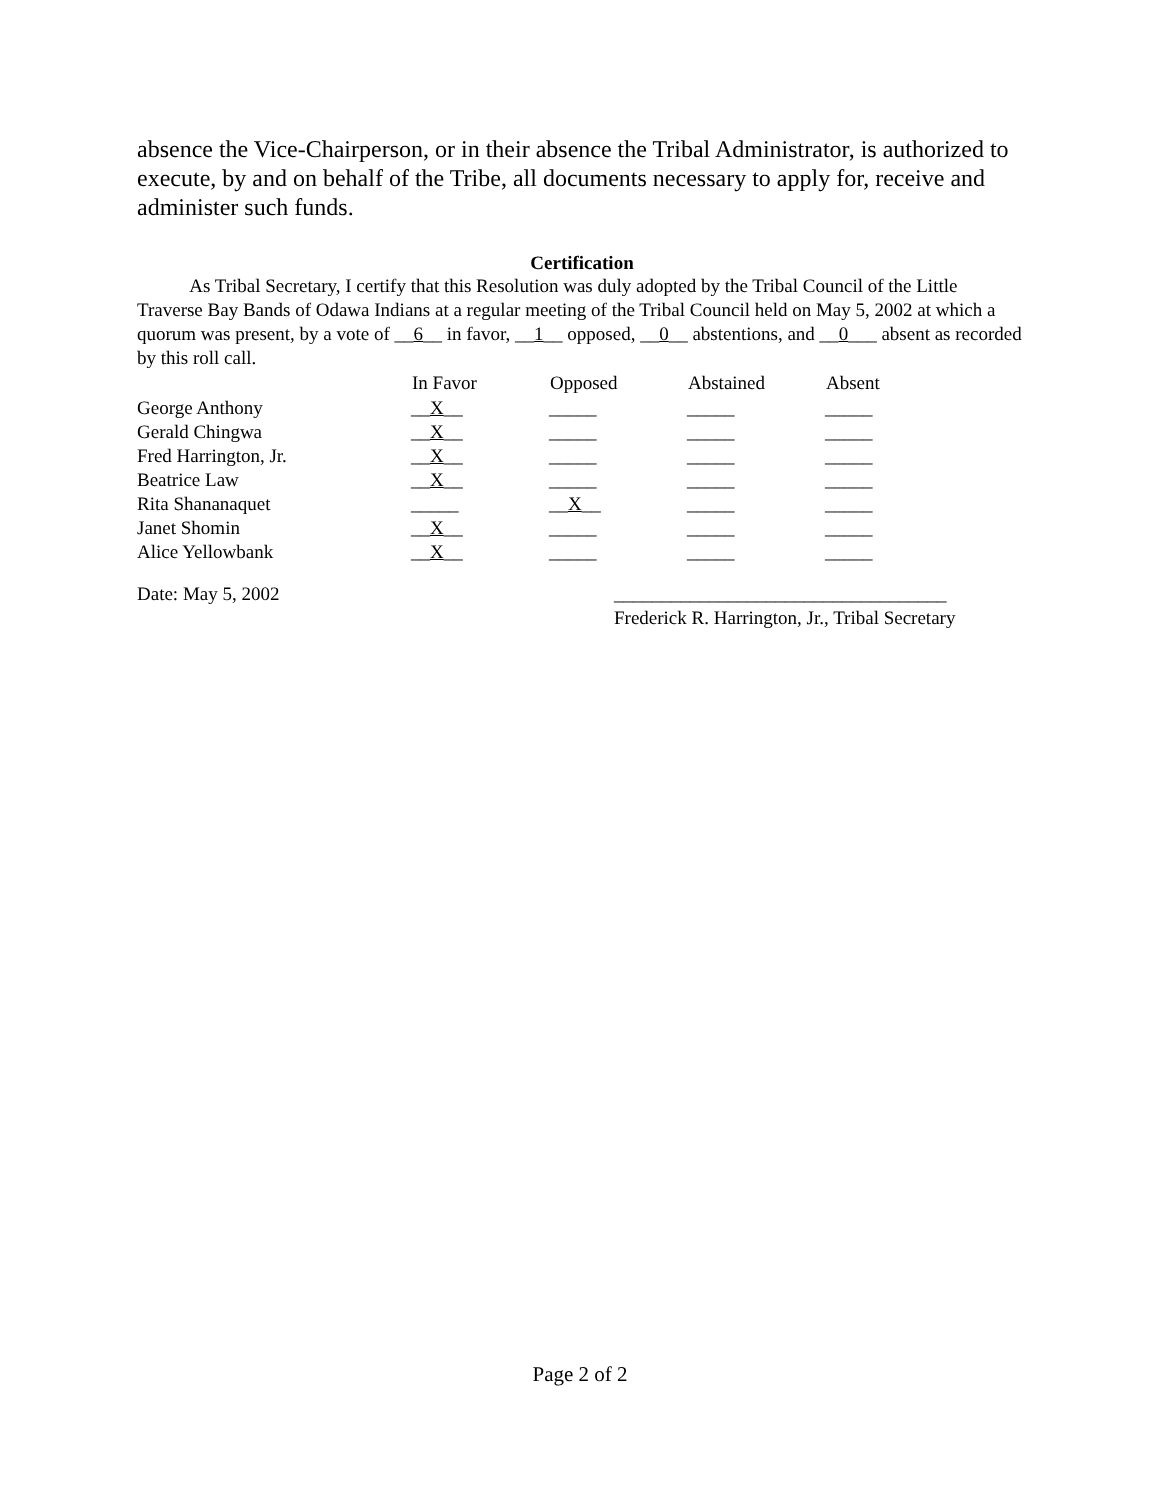absence the Vice-Chairperson, or in their absence the Tribal Administrator, is authorized to execute, by and on behalf of the Tribe, all documents necessary to apply for, receive and administer such funds.
Certification
As Tribal Secretary, I certify that this Resolution was duly adopted by the Tribal Council of the Little Traverse Bay Bands of Odawa Indians at a regular meeting of the Tribal Council held on May 5, 2002 at which a quorum was present, by a vote of __6__ in favor, __1__ opposed, __0__ abstentions, and __0___ absent as recorded by this roll call.
| | In Favor | Opposed | Abstained | Absent |
| --- | --- | --- | --- | --- |
| George Anthony | __ X __ | _____ | _____ | _____ |
| Gerald Chingwa | __ X __ | _____ | _____ | _____ |
| Fred Harrington, Jr. | __ X __ | _____ | _____ | _____ |
| Beatrice Law | __ X __ | _____ | _____ | _____ |
| Rita Shananaquet | _____ | __ X __ | _____ | _____ |
| Janet Shomin | __ X __ | _____ | _____ | _____ |
| Alice Yellowbank | __ X __ | _____ | _____ | _____ |
Date: May 5, 2002 ___________________________________
Frederick R. Harrington, Jr., Tribal Secretary
Page 2 of 2